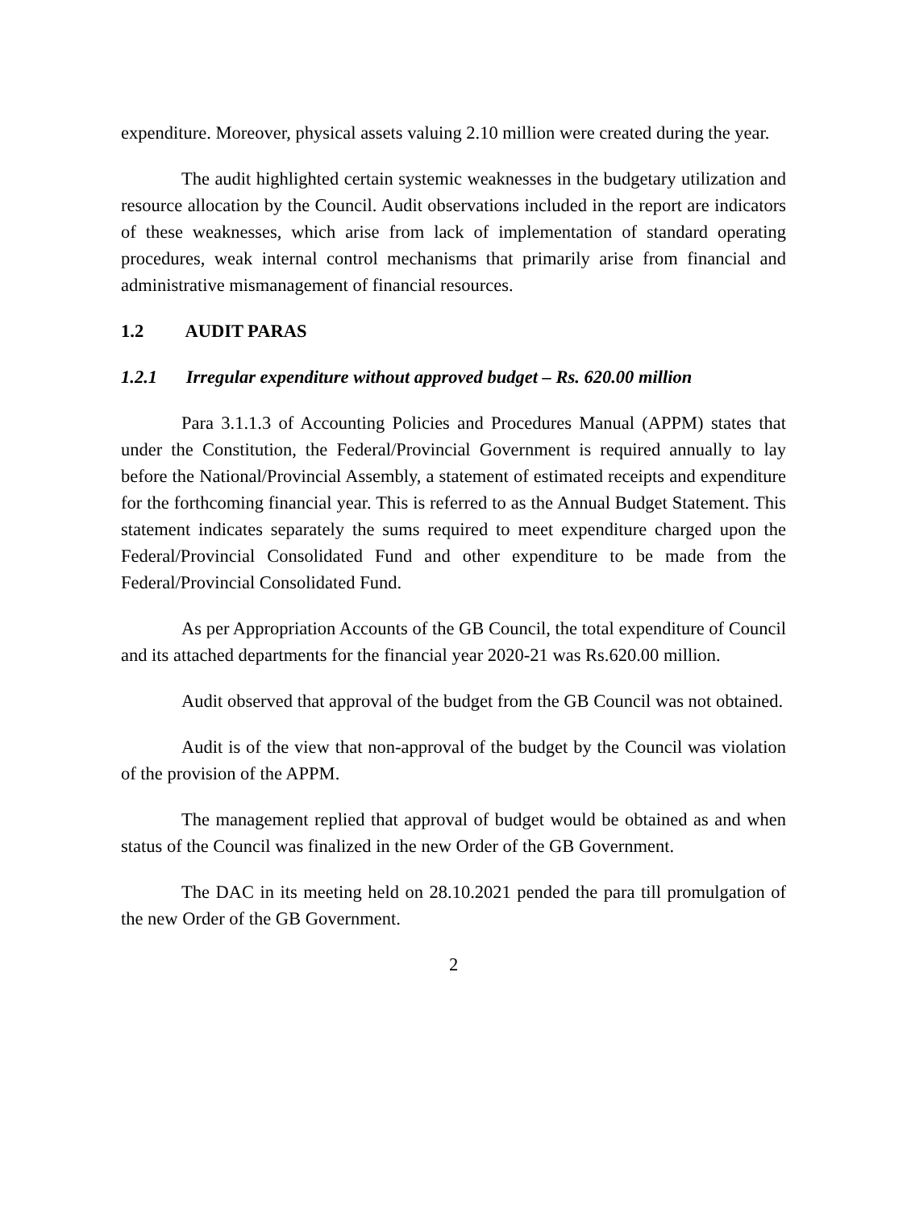expenditure. Moreover, physical assets valuing 2.10 million were created during the year.
The audit highlighted certain systemic weaknesses in the budgetary utilization and resource allocation by the Council. Audit observations included in the report are indicators of these weaknesses, which arise from lack of implementation of standard operating procedures, weak internal control mechanisms that primarily arise from financial and administrative mismanagement of financial resources.
1.2 AUDIT PARAS
1.2.1 Irregular expenditure without approved budget – Rs. 620.00 million
Para 3.1.1.3 of Accounting Policies and Procedures Manual (APPM) states that under the Constitution, the Federal/Provincial Government is required annually to lay before the National/Provincial Assembly, a statement of estimated receipts and expenditure for the forthcoming financial year. This is referred to as the Annual Budget Statement. This statement indicates separately the sums required to meet expenditure charged upon the Federal/Provincial Consolidated Fund and other expenditure to be made from the Federal/Provincial Consolidated Fund.
As per Appropriation Accounts of the GB Council, the total expenditure of Council and its attached departments for the financial year 2020-21 was Rs.620.00 million.
Audit observed that approval of the budget from the GB Council was not obtained.
Audit is of the view that non-approval of the budget by the Council was violation of the provision of the APPM.
The management replied that approval of budget would be obtained as and when status of the Council was finalized in the new Order of the GB Government.
The DAC in its meeting held on 28.10.2021 pended the para till promulgation of the new Order of the GB Government.
2